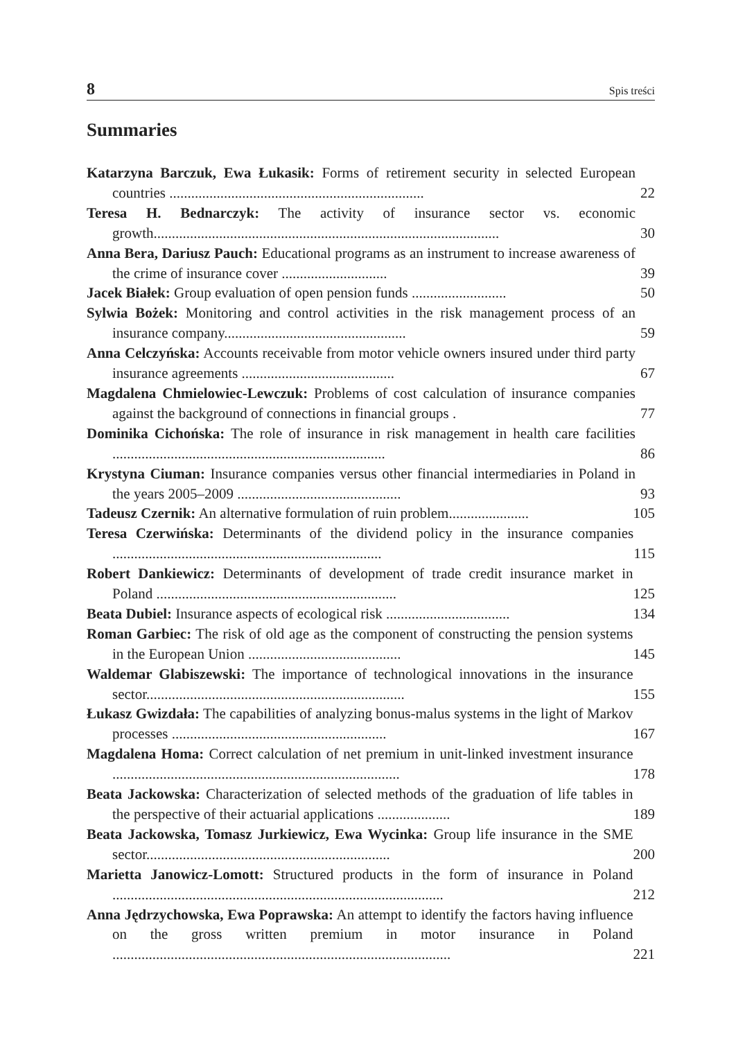8 Spis treści
Summaries
Katarzyna Barczuk, Ewa Łukasik: Forms of retirement security in selected European countries ......................................................................
22
Teresa H. Bednarczyk: The activity of insurance sector vs. economic growth...............................................................................................
30
Anna Bera, Dariusz Pauch: Educational programs as an instrument to increase awareness of the crime of insurance cover .............................
39
Jacek Białek: Group evaluation of open pension funds ..........................
50
Sylwia Bożek: Monitoring and control activities in the risk management process of an insurance company..................................................
59
Anna Celczyńska: Accounts receivable from motor vehicle owners insured under third party insurance agreements ..........................................
67
Magdalena Chmielowiec-Lewczuk: Problems of cost calculation of insurance companies against the background of connections in financial groups .
77
Dominika Cichońska: The role of insurance in risk management in health care facilities ...........................................................................
86
Krystyna Ciuman: Insurance companies versus other financial intermediaries in Poland in the years 2005–2009 .............................................
93
Tadeusz Czernik: An alternative formulation of ruin problem......................
105
Teresa Czerwińska: Determinants of the dividend policy in the insurance companies ..........................................................................
115
Robert Dankiewicz: Determinants of development of trade credit insurance market in Poland ..................................................................
125
Beata Dubiel: Insurance aspects of ecological risk ..................................
134
Roman Garbiec: The risk of old age as the component of constructing the pension systems in the European Union ..........................................
145
Waldemar Glabiszewski: The importance of technological innovations in the insurance sector.......................................................................
155
Łukasz Gwizdała: The capabilities of analyzing bonus-malus systems in the light of Markov processes ...........................................................
167
Magdalena Homa: Correct calculation of net premium in unit-linked investment insurance ...............................................................................
178
Beata Jackowska: Characterization of selected methods of the graduation of life tables in the perspective of their actuarial applications ....................
189
Beata Jackowska, Tomasz Jurkiewicz, Ewa Wycinka: Group life insurance in the SME sector...................................................................
200
Marietta Janowicz-Lomott: Structured products in the form of insurance in Poland ...........................................................................................
212
Anna Jędrzychowska, Ewa Poprawska: An attempt to identify the factors having influence on the gross written premium in motor insurance in Poland .............................................................................................
221